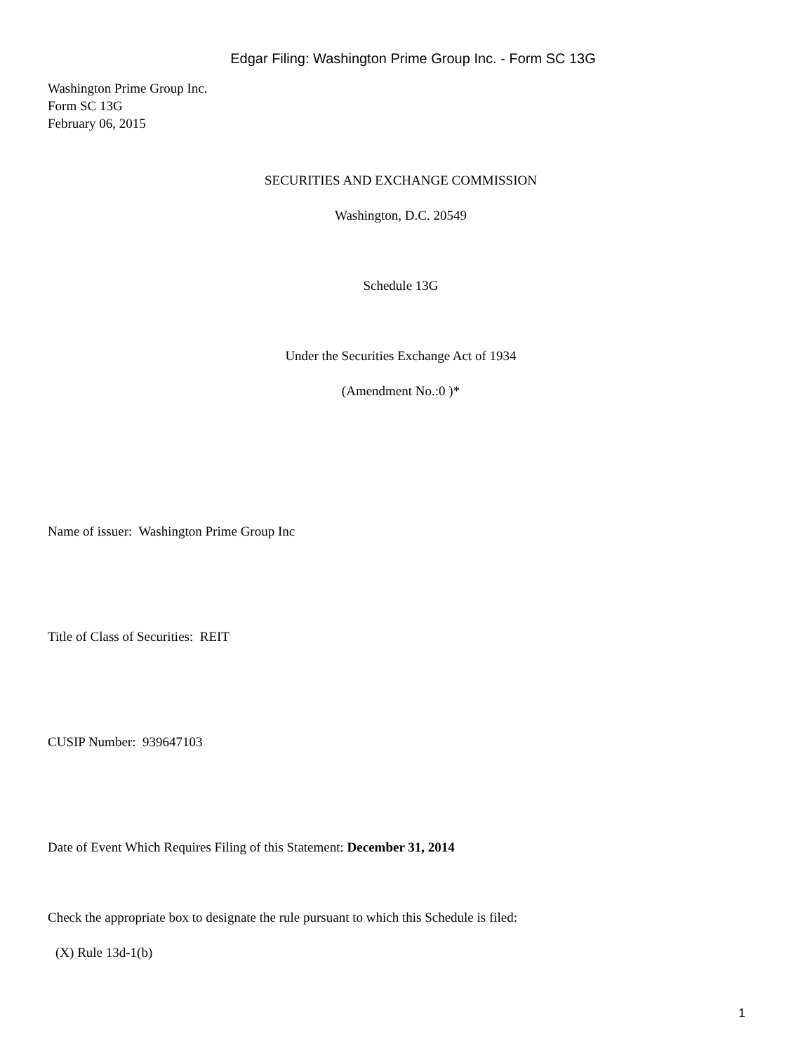Edgar Filing: Washington Prime Group Inc. - Form SC 13G
Washington Prime Group Inc.
Form SC 13G
February 06, 2015
SECURITIES AND EXCHANGE COMMISSION
Washington, D.C. 20549
Schedule 13G
Under the Securities Exchange Act of 1934
(Amendment No.:0 )*
Name of issuer: Washington Prime Group Inc
Title of Class of Securities: REIT
CUSIP Number: 939647103
Date of Event Which Requires Filing of this Statement: December 31, 2014
Check the appropriate box to designate the rule pursuant to which this Schedule is filed:
(X) Rule 13d-1(b)
1